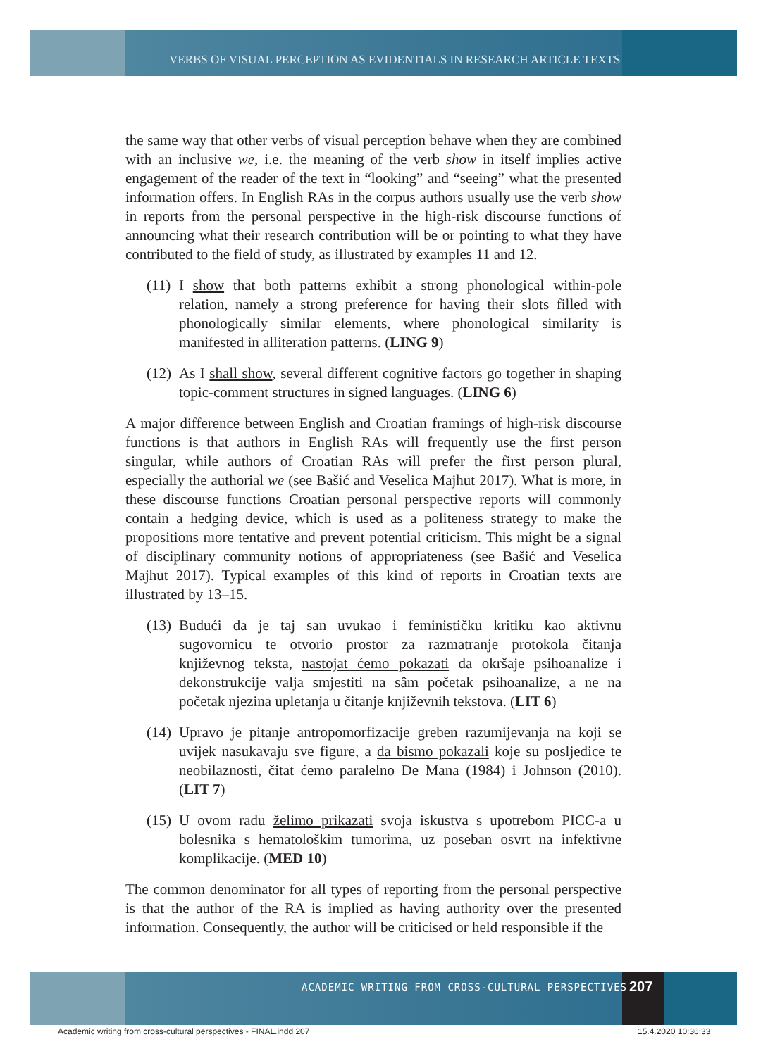VERBS OF VISUAL PERCEPTION AS EVIDENTIALS IN RESEARCH ARTICLE TEXTS
the same way that other verbs of visual perception behave when they are combined with an inclusive we, i.e. the meaning of the verb show in itself implies active engagement of the reader of the text in “looking” and “seeing” what the presented information offers. In English RAs in the corpus authors usually use the verb show in reports from the personal perspective in the high-risk discourse functions of announcing what their research contribution will be or pointing to what they have contributed to the field of study, as illustrated by examples 11 and 12.
(11) I show that both patterns exhibit a strong phonological within-pole relation, namely a strong preference for having their slots filled with phonologically similar elements, where phonological similarity is manifested in alliteration patterns. (LING 9)
(12) As I shall show, several different cognitive factors go together in shaping topic-comment structures in signed languages. (LING 6)
A major difference between English and Croatian framings of high-risk discourse functions is that authors in English RAs will frequently use the first person singular, while authors of Croatian RAs will prefer the first person plural, especially the authorial we (see Bašić and Veselica Majhut 2017). What is more, in these discourse functions Croatian personal perspective reports will commonly contain a hedging device, which is used as a politeness strategy to make the propositions more tentative and prevent potential criticism. This might be a signal of disciplinary community notions of appropriateness (see Bašić and Veselica Majhut 2017). Typical examples of this kind of reports in Croatian texts are illustrated by 13–15.
(13) Budući da je taj san uvukao i feminističku kritiku kao aktivnu sugovornicu te otvorio prostor za razmatranje protokola čitanja književnog teksta, nastojat ćemo pokazati da okršaje psihoanalize i dekonstrukcije valja smjestiti na sâm početak psihoanalize, a ne na početak njezina upletanja u čitanje književnih tekstova. (LIT 6)
(14) Upravo je pitanje antropomorfizacije greben razumijevanja na koji se uvijek nasukavaju sve figure, a da bismo pokazali koje su posljedice te neobilaznosti, čitat ćemo paralelno De Mana (1984) i Johnson (2010). (LIT 7)
(15) U ovom radu želimo prikazati svoja iskustva s upotrebom PICC-a u bolesnika s hematološkim tumorima, uz poseban osvrt na infektivne komplikacije. (MED 10)
The common denominator for all types of reporting from the personal perspective is that the author of the RA is implied as having authority over the presented information. Consequently, the author will be criticised or held responsible if the
ACADEMIC WRITING FROM CROSS-CULTURAL PERSPECTIVES
207
Academic writing from cross-cultural perspectives - FINAL.indd 207
15.4.2020 10:36:33